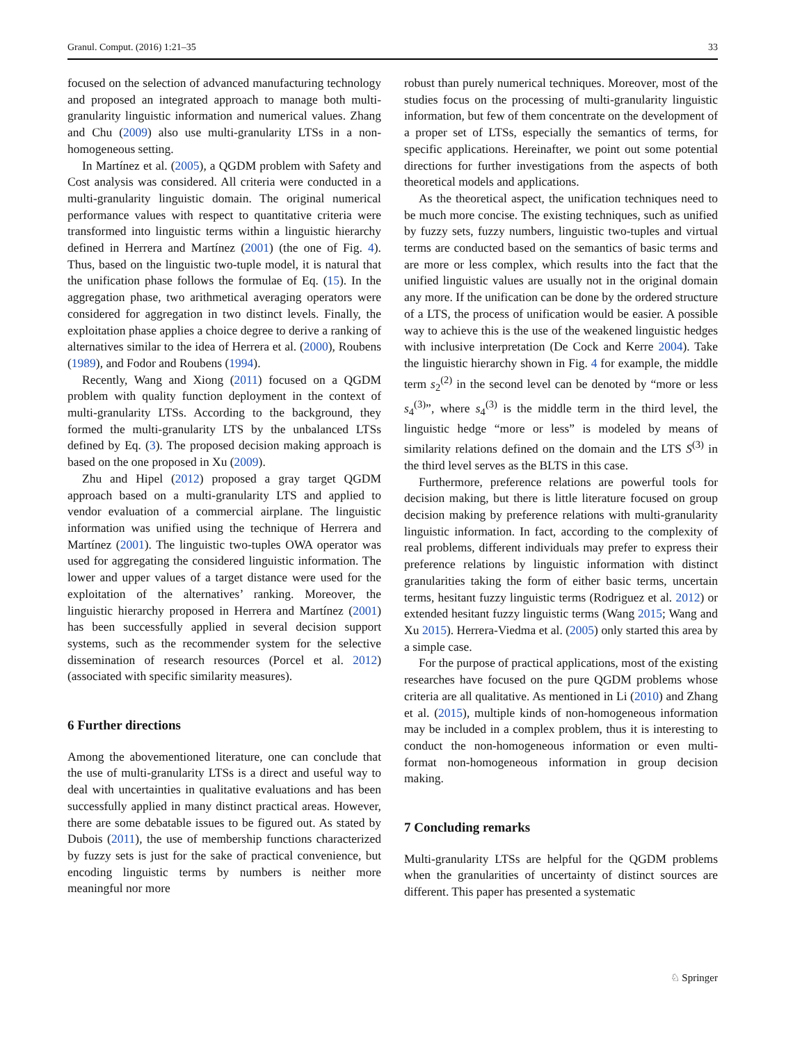Granul. Comput. (2016) 1:21–35 33
focused on the selection of advanced manufacturing technology and proposed an integrated approach to manage both multi-granularity linguistic information and numerical values. Zhang and Chu (2009) also use multi-granularity LTSs in a non-homogeneous setting.
In Martínez et al. (2005), a QGDM problem with Safety and Cost analysis was considered. All criteria were conducted in a multi-granularity linguistic domain. The original numerical performance values with respect to quantitative criteria were transformed into linguistic terms within a linguistic hierarchy defined in Herrera and Martínez (2001) (the one of Fig. 4). Thus, based on the linguistic two-tuple model, it is natural that the unification phase follows the formulae of Eq. (15). In the aggregation phase, two arithmetical averaging operators were considered for aggregation in two distinct levels. Finally, the exploitation phase applies a choice degree to derive a ranking of alternatives similar to the idea of Herrera et al. (2000), Roubens (1989), and Fodor and Roubens (1994).
Recently, Wang and Xiong (2011) focused on a QGDM problem with quality function deployment in the context of multi-granularity LTSs. According to the background, they formed the multi-granularity LTS by the unbalanced LTSs defined by Eq. (3). The proposed decision making approach is based on the one proposed in Xu (2009).
Zhu and Hipel (2012) proposed a gray target QGDM approach based on a multi-granularity LTS and applied to vendor evaluation of a commercial airplane. The linguistic information was unified using the technique of Herrera and Martínez (2001). The linguistic two-tuples OWA operator was used for aggregating the considered linguistic information. The lower and upper values of a target distance were used for the exploitation of the alternatives’ ranking. Moreover, the linguistic hierarchy proposed in Herrera and Martínez (2001) has been successfully applied in several decision support systems, such as the recommender system for the selective dissemination of research resources (Porcel et al. 2012) (associated with specific similarity measures).
6 Further directions
Among the abovementioned literature, one can conclude that the use of multi-granularity LTSs is a direct and useful way to deal with uncertainties in qualitative evaluations and has been successfully applied in many distinct practical areas. However, there are some debatable issues to be figured out. As stated by Dubois (2011), the use of membership functions characterized by fuzzy sets is just for the sake of practical convenience, but encoding linguistic terms by numbers is neither more meaningful nor more
robust than purely numerical techniques. Moreover, most of the studies focus on the processing of multi-granularity linguistic information, but few of them concentrate on the development of a proper set of LTSs, especially the semantics of terms, for specific applications. Hereinafter, we point out some potential directions for further investigations from the aspects of both theoretical models and applications.
As the theoretical aspect, the unification techniques need to be much more concise. The existing techniques, such as unified by fuzzy sets, fuzzy numbers, linguistic two-tuples and virtual terms are conducted based on the semantics of basic terms and are more or less complex, which results into the fact that the unified linguistic values are usually not in the original domain any more. If the unification can be done by the ordered structure of a LTS, the process of unification would be easier. A possible way to achieve this is the use of the weakened linguistic hedges with inclusive interpretation (De Cock and Kerre 2004). Take the linguistic hierarchy shown in Fig. 4 for example, the middle term s<sub>2</sub><sup>(2)</sup> in the second level can be denoted by “more or less s<sub>4</sub><sup>(3)</sup>”, where s<sub>4</sub><sup>(3)</sup> is the middle term in the third level, the linguistic hedge “more or less” is modeled by means of similarity relations defined on the domain and the LTS S<sup>(3)</sup> in the third level serves as the BLTS in this case.
Furthermore, preference relations are powerful tools for decision making, but there is little literature focused on group decision making by preference relations with multi-granularity linguistic information. In fact, according to the complexity of real problems, different individuals may prefer to express their preference relations by linguistic information with distinct granularities taking the form of either basic terms, uncertain terms, hesitant fuzzy linguistic terms (Rodriguez et al. 2012) or extended hesitant fuzzy linguistic terms (Wang 2015; Wang and Xu 2015). Herrera-Viedma et al. (2005) only started this area by a simple case.
For the purpose of practical applications, most of the existing researches have focused on the pure QGDM problems whose criteria are all qualitative. As mentioned in Li (2010) and Zhang et al. (2015), multiple kinds of non-homogeneous information may be included in a complex problem, thus it is interesting to conduct the non-homogeneous information or even multi-format non-homogeneous information in group decision making.
7 Concluding remarks
Multi-granularity LTSs are helpful for the QGDM problems when the granularities of uncertainty of distinct sources are different. This paper has presented a systematic
♘ Springer